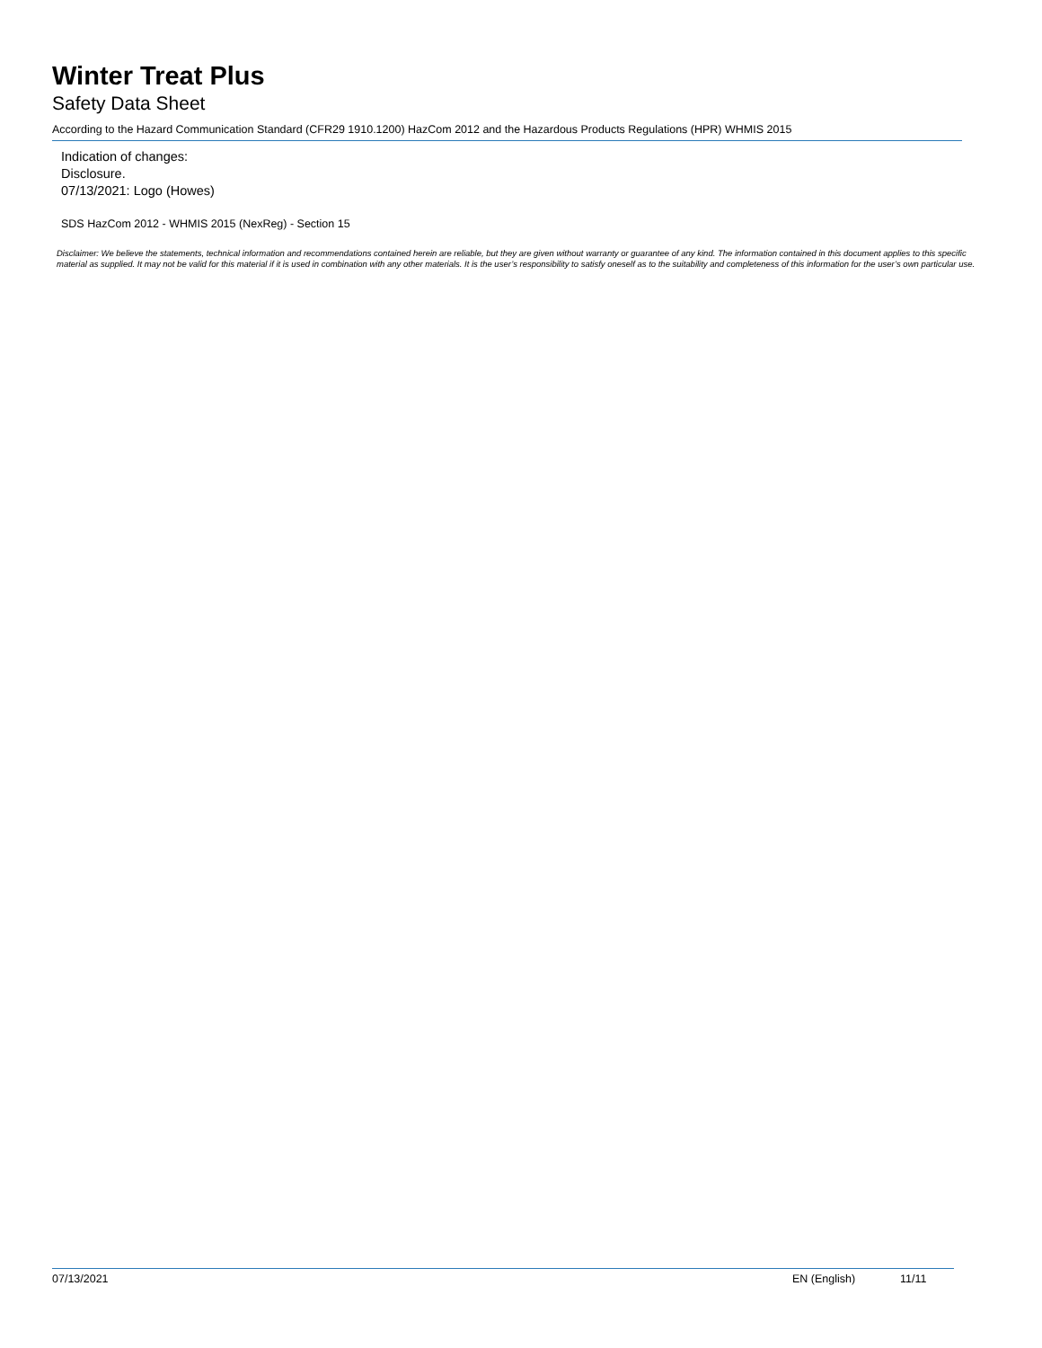Winter Treat Plus
Safety Data Sheet
According to the Hazard Communication Standard (CFR29 1910.1200) HazCom 2012 and the Hazardous Products Regulations (HPR) WHMIS 2015
Indication of changes:
Disclosure.
07/13/2021: Logo (Howes)
SDS HazCom 2012 - WHMIS 2015 (NexReg) - Section 15
Disclaimer: We believe the statements, technical information and recommendations contained herein are reliable, but they are given without warranty or guarantee of any kind. The information contained in this document applies to this specific material as supplied. It may not be valid for this material if it is used in combination with any other materials. It is the user’s responsibility to satisfy oneself as to the suitability and completeness of this information for the user’s own particular use.
07/13/2021 EN (English) 11/11